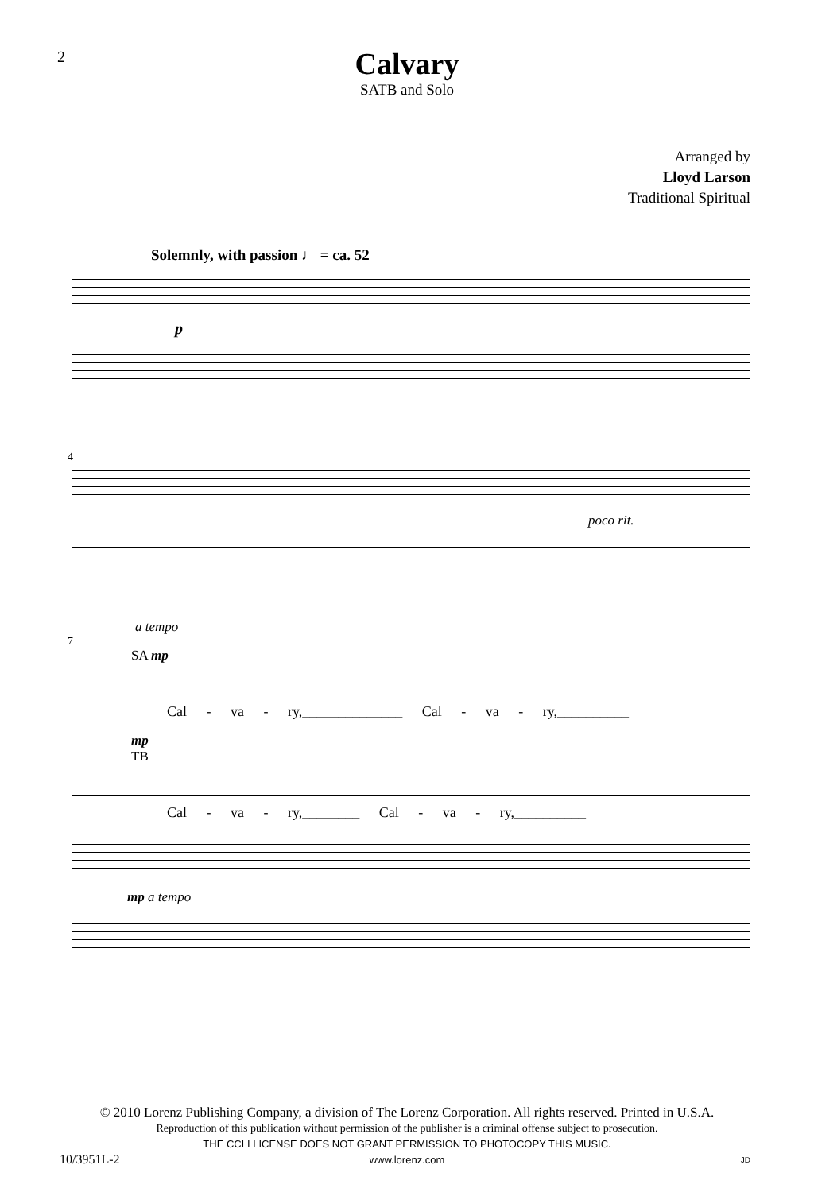2
Calvary
SATB and Solo
Arranged by
Lloyd Larson
Traditional Spiritual
Solemnly, with passion ♩ = ca. 52
p
4
poco rit.
a tempo
7
SA mp
Cal - va - ry,______________ Cal - va - ry,__________
mp
TB
Cal - va - ry,________ Cal - va - ry,__________
mp a tempo
© 2010 Lorenz Publishing Company, a division of The Lorenz Corporation. All rights reserved. Printed in U.S.A.
Reproduction of this publication without permission of the publisher is a criminal offense subject to prosecution.
THE CCLI LICENSE DOES NOT GRANT PERMISSION TO PHOTOCOPY THIS MUSIC.
www.lorenz.com
10/3951L-2 JD